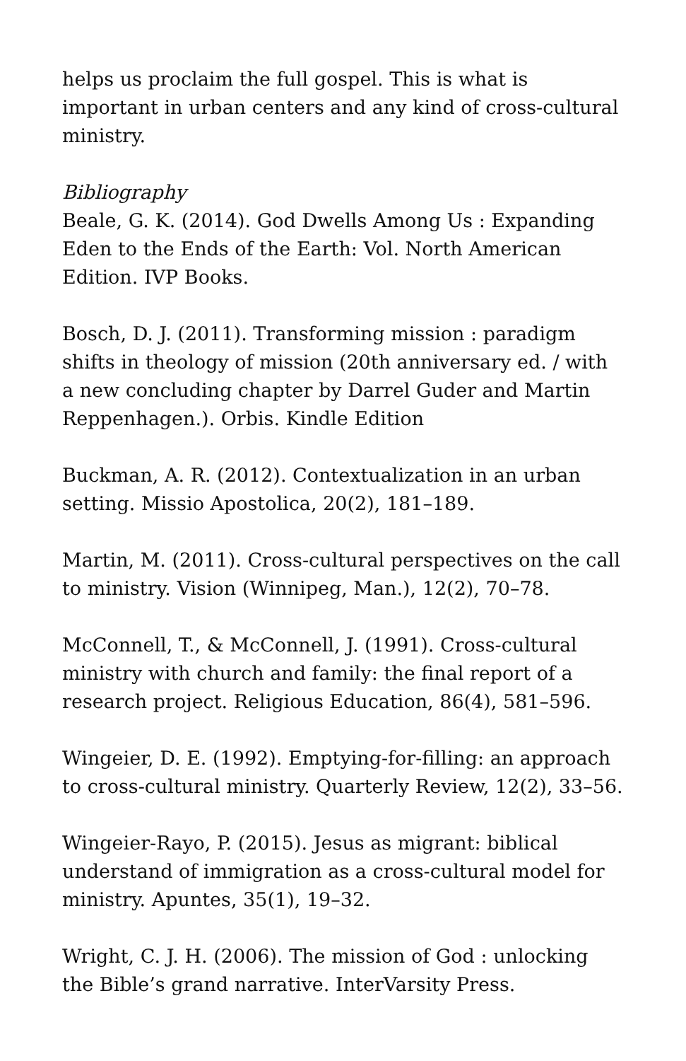helps us proclaim the full gospel. This is what is important in urban centers and any kind of cross-cultural ministry.
Bibliography
Beale, G. K. (2014). God Dwells Among Us : Expanding Eden to the Ends of the Earth: Vol. North American Edition. IVP Books.
Bosch, D. J. (2011). Transforming mission : paradigm shifts in theology of mission (20th anniversary ed. / with a new concluding chapter by Darrel Guder and Martin Reppenhagen.). Orbis. Kindle Edition
Buckman, A. R. (2012). Contextualization in an urban setting. Missio Apostolica, 20(2), 181–189.
Martin, M. (2011). Cross-cultural perspectives on the call to ministry. Vision (Winnipeg, Man.), 12(2), 70–78.
McConnell, T., & McConnell, J. (1991). Cross-cultural ministry with church and family: the final report of a research project. Religious Education, 86(4), 581–596.
Wingeier, D. E. (1992). Emptying-for-filling: an approach to cross-cultural ministry. Quarterly Review, 12(2), 33–56.
Wingeier-Rayo, P. (2015). Jesus as migrant: biblical understand of immigration as a cross-cultural model for ministry. Apuntes, 35(1), 19–32.
Wright, C. J. H. (2006). The mission of God : unlocking the Bible’s grand narrative. InterVarsity Press.